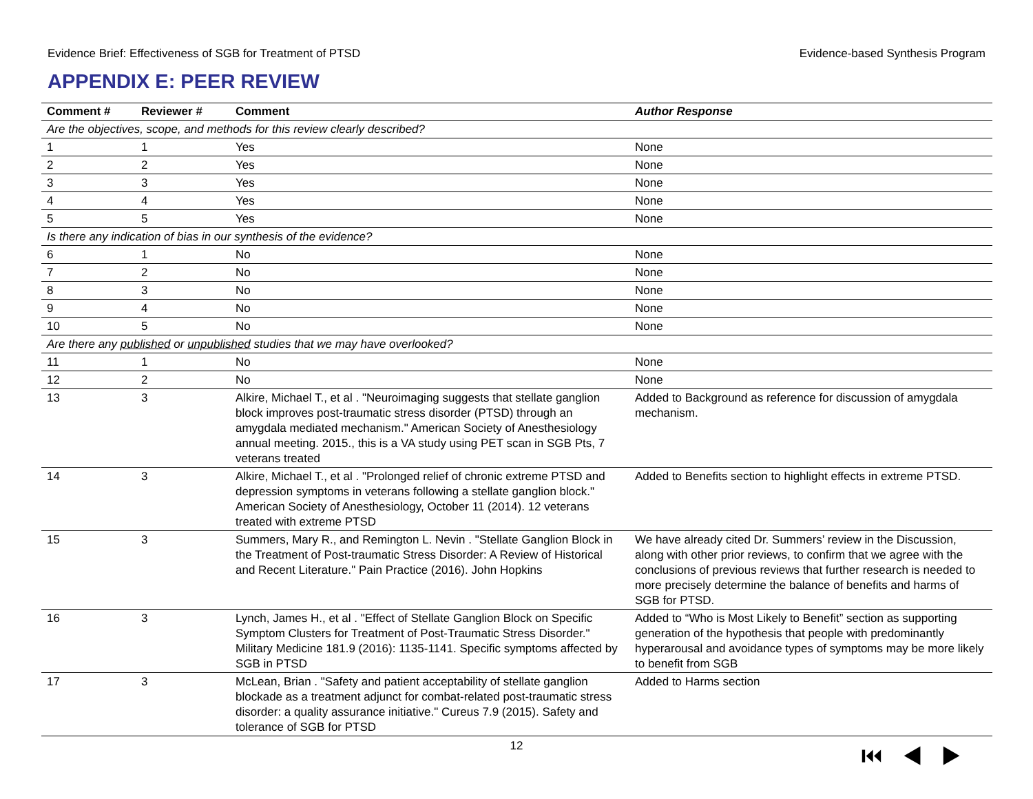Evidence Brief: Effectiveness of SGB for Treatment of PTSD Evidence-based Synthesis Program
APPENDIX E: PEER REVIEW
| Comment # | Reviewer # | Comment | Author Response |
| --- | --- | --- | --- |
| Are the objectives, scope, and methods for this review clearly described? | | | |
| 1 | 1 | Yes | None |
| 2 | 2 | Yes | None |
| 3 | 3 | Yes | None |
| 4 | 4 | Yes | None |
| 5 | 5 | Yes | None |
| Is there any indication of bias in our synthesis of the evidence? | | | |
| 6 | 1 | No | None |
| 7 | 2 | No | None |
| 8 | 3 | No | None |
| 9 | 4 | No | None |
| 10 | 5 | No | None |
| Are there any published or unpublished studies that we may have overlooked? | | | |
| 11 | 1 | No | None |
| 12 | 2 | No | None |
| 13 | 3 | Alkire, Michael T., et al . "Neuroimaging suggests that stellate ganglion block improves post-traumatic stress disorder (PTSD) through an amygdala mediated mechanism." American Society of Anesthesiology annual meeting. 2015., this is a VA study using PET scan in SGB Pts, 7 veterans treated | Added to Background as reference for discussion of amygdala mechanism. |
| 14 | 3 | Alkire, Michael T., et al . "Prolonged relief of chronic extreme PTSD and depression symptoms in veterans following a stellate ganglion block." American Society of Anesthesiology, October 11 (2014). 12 veterans treated with extreme PTSD | Added to Benefits section to highlight effects in extreme PTSD. |
| 15 | 3 | Summers, Mary R., and Remington L. Nevin . "Stellate Ganglion Block in the Treatment of Post-traumatic Stress Disorder: A Review of Historical and Recent Literature." Pain Practice (2016). John Hopkins | We have already cited Dr. Summers’ review in the Discussion, along with other prior reviews, to confirm that we agree with the conclusions of previous reviews that further research is needed to more precisely determine the balance of benefits and harms of SGB for PTSD. |
| 16 | 3 | Lynch, James H., et al . "Effect of Stellate Ganglion Block on Specific Symptom Clusters for Treatment of Post-Traumatic Stress Disorder." Military Medicine 181.9 (2016): 1135-1141. Specific symptoms affected by SGB in PTSD | Added to “Who is Most Likely to Benefit” section as supporting generation of the hypothesis that people with predominantly hyperarousal and avoidance types of symptoms may be more likely to benefit from SGB |
| 17 | 3 | McLean, Brian . "Safety and patient acceptability of stellate ganglion blockade as a treatment adjunct for combat-related post-traumatic stress disorder: a quality assurance initiative." Cureus 7.9 (2015). Safety and tolerance of SGB for PTSD | Added to Harms section |
12 ⏮◀▶